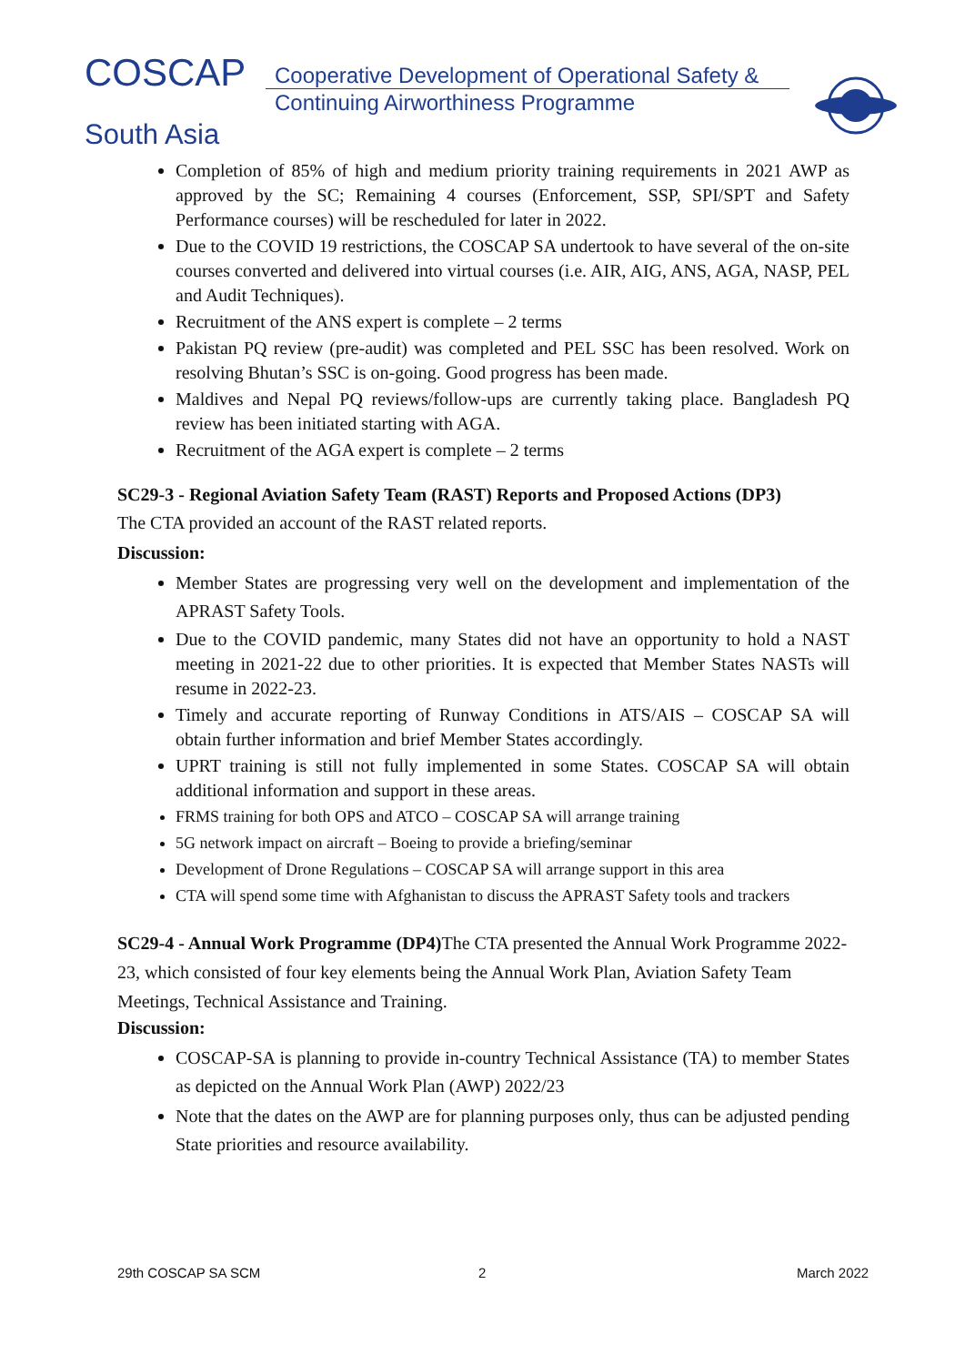COSCAP
Cooperative Development of Operational Safety &
Continuing Airworthiness Programme
South Asia
Completion of 85% of high and medium priority training requirements in 2021 AWP as approved by the SC; Remaining 4 courses (Enforcement, SSP, SPI/SPT and Safety Performance courses) will be rescheduled for later in 2022.
Due to the COVID 19 restrictions, the COSCAP SA undertook to have several of the on-site courses converted and delivered into virtual courses (i.e. AIR, AIG, ANS, AGA, NASP, PEL and Audit Techniques).
Recruitment of the ANS expert is complete – 2 terms
Pakistan PQ review (pre-audit) was completed and PEL SSC has been resolved. Work on resolving Bhutan’s SSC is on-going. Good progress has been made.
Maldives and Nepal PQ reviews/follow-ups are currently taking place. Bangladesh PQ review has been initiated starting with AGA.
Recruitment of the AGA expert is complete – 2 terms
SC29-3 - Regional Aviation Safety Team (RAST) Reports and Proposed Actions (DP3)
The CTA provided an account of the RAST related reports.
Discussion:
Member States are progressing very well on the development and implementation of the APRAST Safety Tools.
Due to the COVID pandemic, many States did not have an opportunity to hold a NAST meeting in 2021-22 due to other priorities. It is expected that Member States NASTs will resume in 2022-23.
Timely and accurate reporting of Runway Conditions in ATS/AIS – COSCAP SA will obtain further information and brief Member States accordingly.
UPRT training is still not fully implemented in some States. COSCAP SA will obtain additional information and support in these areas.
FRMS training for both OPS and ATCO – COSCAP SA will arrange training
5G network impact on aircraft – Boeing to provide a briefing/seminar
Development of Drone Regulations – COSCAP SA will arrange support in this area
CTA will spend some time with Afghanistan to discuss the APRAST Safety tools and trackers
SC29-4 - Annual Work Programme (DP4) The CTA presented the Annual Work Programme 2022-23, which consisted of four key elements being the Annual Work Plan, Aviation Safety Team Meetings, Technical Assistance and Training.
Discussion:
COSCAP-SA is planning to provide in-country Technical Assistance (TA) to member States as depicted on the Annual Work Plan (AWP) 2022/23
Note that the dates on the AWP are for planning purposes only, thus can be adjusted pending State priorities and resource availability.
29th COSCAP SA SCM 2 March 2022